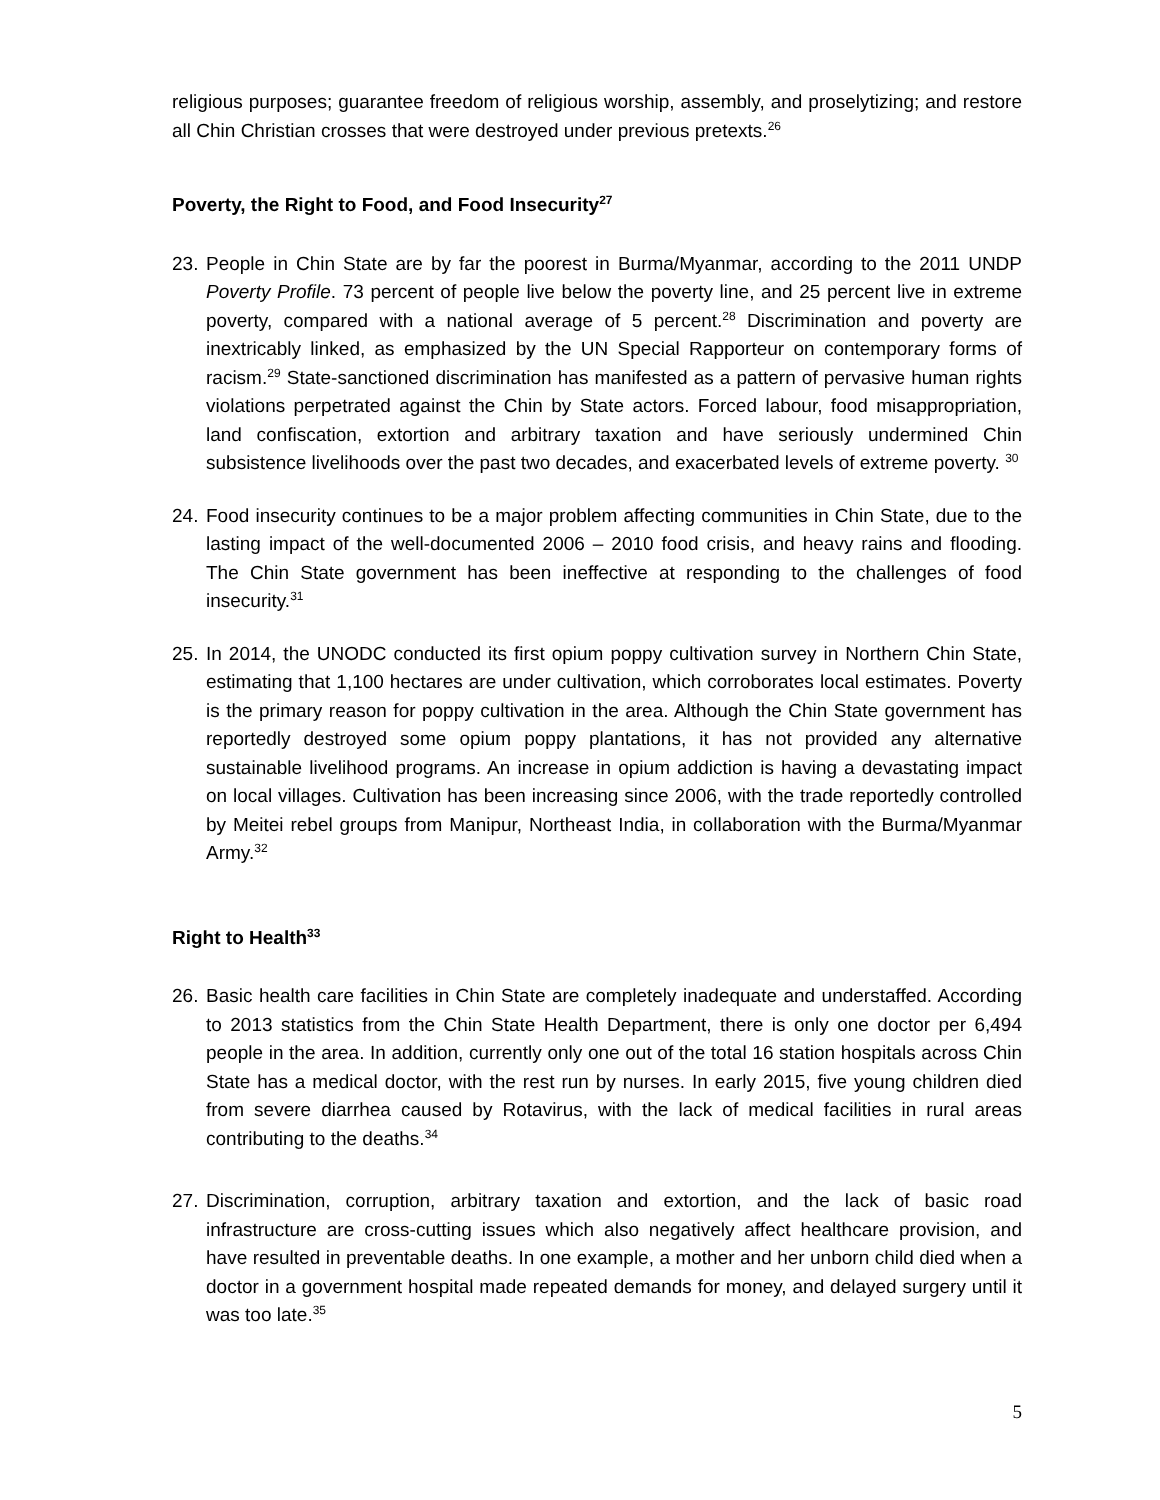religious purposes; guarantee freedom of religious worship, assembly, and proselytizing; and restore all Chin Christian crosses that were destroyed under previous pretexts.<sup>26</sup>
Poverty, the Right to Food, and Food Insecurity<sup>27</sup>
23.
People in Chin State are by far the poorest in Burma/Myanmar, according to the 2011 UNDP Poverty Profile. 73 percent of people live below the poverty line, and 25 percent live in extreme poverty, compared with a national average of 5 percent.<sup>28</sup> Discrimination and poverty are inextricably linked, as emphasized by the UN Special Rapporteur on contemporary forms of racism.<sup>29</sup> State-sanctioned discrimination has manifested as a pattern of pervasive human rights violations perpetrated against the Chin by State actors. Forced labour, food misappropriation, land confiscation, extortion and arbitrary taxation and have seriously undermined Chin subsistence livelihoods over the past two decades, and exacerbated levels of extreme poverty. <sup>30</sup>
24.
Food insecurity continues to be a major problem affecting communities in Chin State, due to the lasting impact of the well-documented 2006 – 2010 food crisis, and heavy rains and flooding. The Chin State government has been ineffective at responding to the challenges of food insecurity.<sup>31</sup>
25.
In 2014, the UNODC conducted its first opium poppy cultivation survey in Northern Chin State, estimating that 1,100 hectares are under cultivation, which corroborates local estimates. Poverty is the primary reason for poppy cultivation in the area. Although the Chin State government has reportedly destroyed some opium poppy plantations, it has not provided any alternative sustainable livelihood programs. An increase in opium addiction is having a devastating impact on local villages. Cultivation has been increasing since 2006, with the trade reportedly controlled by Meitei rebel groups from Manipur, Northeast India, in collaboration with the Burma/Myanmar Army.<sup>32</sup>
Right to Health<sup>33</sup>
26.
Basic health care facilities in Chin State are completely inadequate and understaffed. According to 2013 statistics from the Chin State Health Department, there is only one doctor per 6,494 people in the area. In addition, currently only one out of the total 16 station hospitals across Chin State has a medical doctor, with the rest run by nurses. In early 2015, five young children died from severe diarrhea caused by Rotavirus, with the lack of medical facilities in rural areas contributing to the deaths.<sup>34</sup>
27.
Discrimination, corruption, arbitrary taxation and extortion, and the lack of basic road infrastructure are cross-cutting issues which also negatively affect healthcare provision, and have resulted in preventable deaths. In one example, a mother and her unborn child died when a doctor in a government hospital made repeated demands for money, and delayed surgery until it was too late.<sup>35</sup>
5